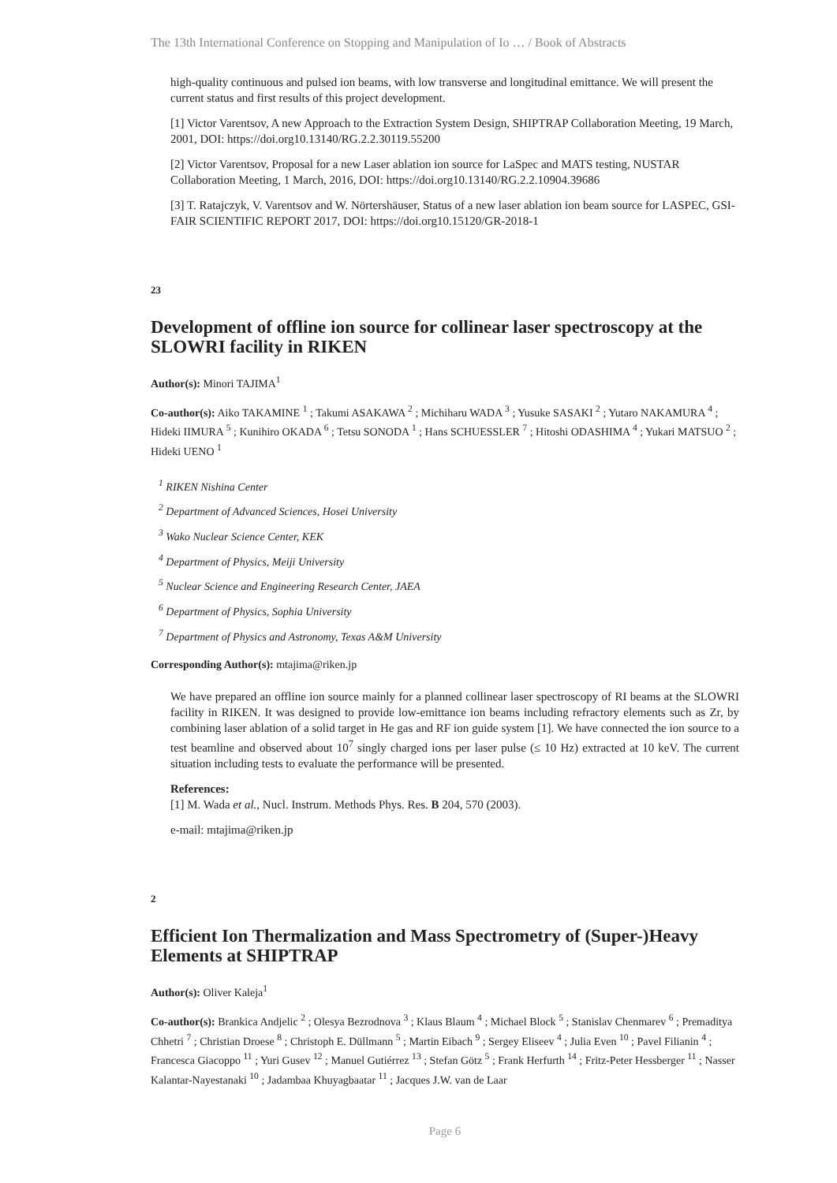The 13th International Conference on Stopping and Manipulation of Io … / Book of Abstracts
high-quality continuous and pulsed ion beams, with low transverse and longitudinal emittance. We will present the current status and first results of this project development.
[1] Victor Varentsov, A new Approach to the Extraction System Design, SHIPTRAP Collaboration Meeting, 19 March, 2001, DOI: https://doi.org10.13140/RG.2.2.30119.55200
[2] Victor Varentsov, Proposal for a new Laser ablation ion source for LaSpec and MATS testing, NUSTAR Collaboration Meeting, 1 March, 2016, DOI: https://doi.org10.13140/RG.2.2.10904.39686
[3] T. Ratajczyk, V. Varentsov and W. Nörtershäuser, Status of a new laser ablation ion beam source for LASPEC, GSI-FAIR SCIENTIFIC REPORT 2017, DOI: https://doi.org10.15120/GR-2018-1
23
Development of offline ion source for collinear laser spectroscopy at the SLOWRI facility in RIKEN
Author(s): Minori TAJIMA<sup>1</sup>
Co-author(s): Aiko TAKAMINE <sup>1</sup> ; Takumi ASAKAWA <sup>2</sup> ; Michiharu WADA <sup>3</sup> ; Yusuke SASAKI <sup>2</sup> ; Yutaro NAKAMURA <sup>4</sup> ; Hideki IIMURA <sup>5</sup> ; Kunihiro OKADA <sup>6</sup> ; Tetsu SONODA <sup>1</sup> ; Hans SCHUESSLER <sup>7</sup> ; Hitoshi ODASHIMA <sup>4</sup> ; Yukari MATSUO <sup>2</sup> ; Hideki UENO <sup>1</sup>
<sup>1</sup> RIKEN Nishina Center
<sup>2</sup> Department of Advanced Sciences, Hosei University
<sup>3</sup> Wako Nuclear Science Center, KEK
<sup>4</sup> Department of Physics, Meiji University
<sup>5</sup> Nuclear Science and Engineering Research Center, JAEA
<sup>6</sup> Department of Physics, Sophia University
<sup>7</sup> Department of Physics and Astronomy, Texas A&M University
Corresponding Author(s): mtajima@riken.jp
We have prepared an offline ion source mainly for a planned collinear laser spectroscopy of RI beams at the SLOWRI facility in RIKEN. It was designed to provide low-emittance ion beams including refractory elements such as Zr, by combining laser ablation of a solid target in He gas and RF ion guide system [1]. We have connected the ion source to a test beamline and observed about 10<sup>7</sup> singly charged ions per laser pulse (≤ 10 Hz) extracted at 10 keV. The current situation including tests to evaluate the performance will be presented.
References:
[1] M. Wada et al., Nucl. Instrum. Methods Phys. Res. B 204, 570 (2003).
e-mail: mtajima@riken.jp
2
Efficient Ion Thermalization and Mass Spectrometry of (Super-)Heavy Elements at SHIPTRAP
Author(s): Oliver Kaleja<sup>1</sup>
Co-author(s): Brankica Andjelic <sup>2</sup> ; Olesya Bezrodnova <sup>3</sup> ; Klaus Blaum <sup>4</sup> ; Michael Block <sup>5</sup> ; Stanislav Chenmarev <sup>6</sup> ; Premaditya Chhetri <sup>7</sup> ; Christian Droese <sup>8</sup> ; Christoph E. Düllmann <sup>5</sup> ; Martin Eibach <sup>9</sup> ; Sergey Eliseev <sup>4</sup> ; Julia Even <sup>10</sup> ; Pavel Filianin <sup>4</sup> ; Francesca Giacoppo <sup>11</sup> ; Yuri Gusev <sup>12</sup> ; Manuel Gutiérrez <sup>13</sup> ; Stefan Götz <sup>5</sup> ; Frank Herfurth <sup>14</sup> ; Fritz-Peter Hessberger <sup>11</sup> ; Nasser Kalantar-Nayestanaki <sup>10</sup> ; Jadambaa Khuyagbaatar <sup>11</sup> ; Jacques J.W. van de Laar
Page 6